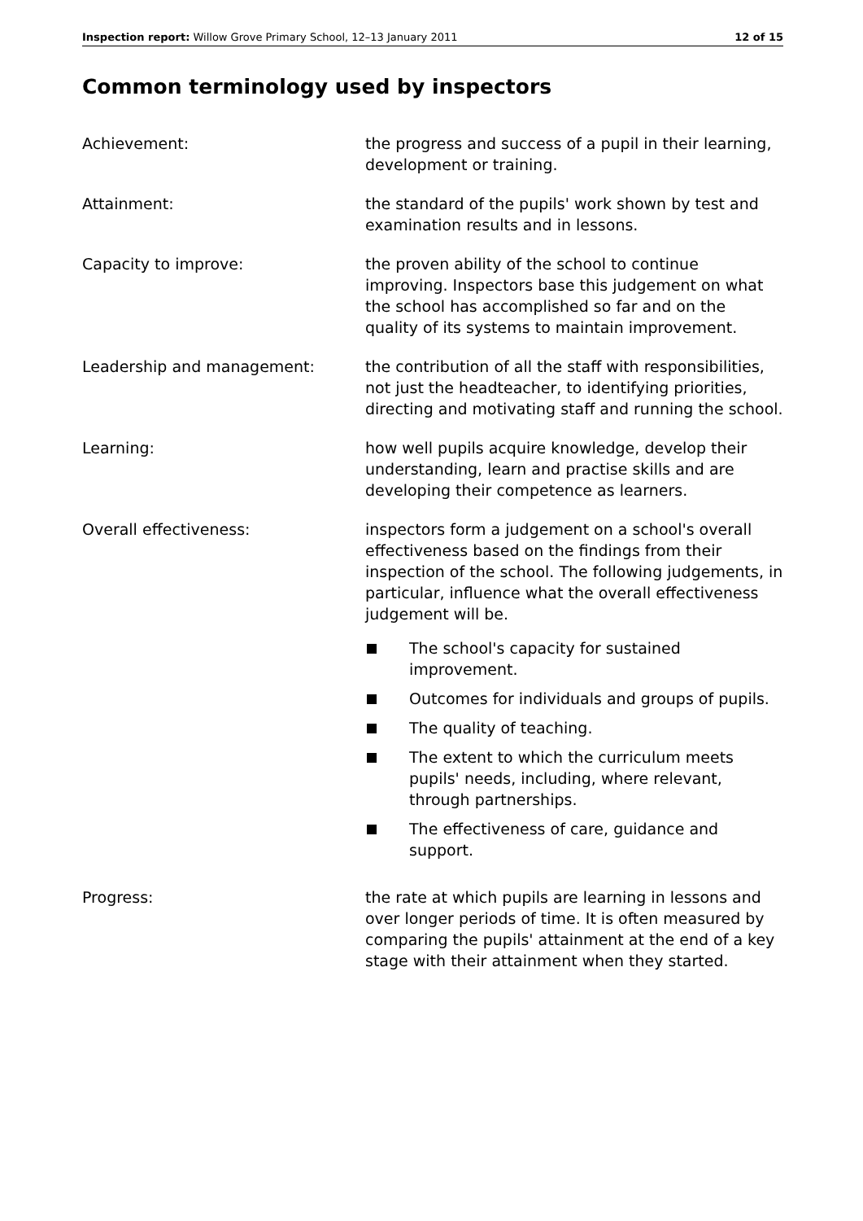Inspection report: Willow Grove Primary School, 12–13 January 2011
12 of 15
Common terminology used by inspectors
Achievement: the progress and success of a pupil in their learning, development or training.
Attainment: the standard of the pupils' work shown by test and examination results and in lessons.
Capacity to improve: the proven ability of the school to continue improving. Inspectors base this judgement on what the school has accomplished so far and on the quality of its systems to maintain improvement.
Leadership and management: the contribution of all the staff with responsibilities, not just the headteacher, to identifying priorities, directing and motivating staff and running the school.
Learning: how well pupils acquire knowledge, develop their understanding, learn and practise skills and are developing their competence as learners.
Overall effectiveness: inspectors form a judgement on a school's overall effectiveness based on the findings from their inspection of the school. The following judgements, in particular, influence what the overall effectiveness judgement will be.
The school's capacity for sustained improvement.
Outcomes for individuals and groups of pupils.
The quality of teaching.
The extent to which the curriculum meets pupils' needs, including, where relevant, through partnerships.
The effectiveness of care, guidance and support.
Progress: the rate at which pupils are learning in lessons and over longer periods of time. It is often measured by comparing the pupils' attainment at the end of a key stage with their attainment when they started.